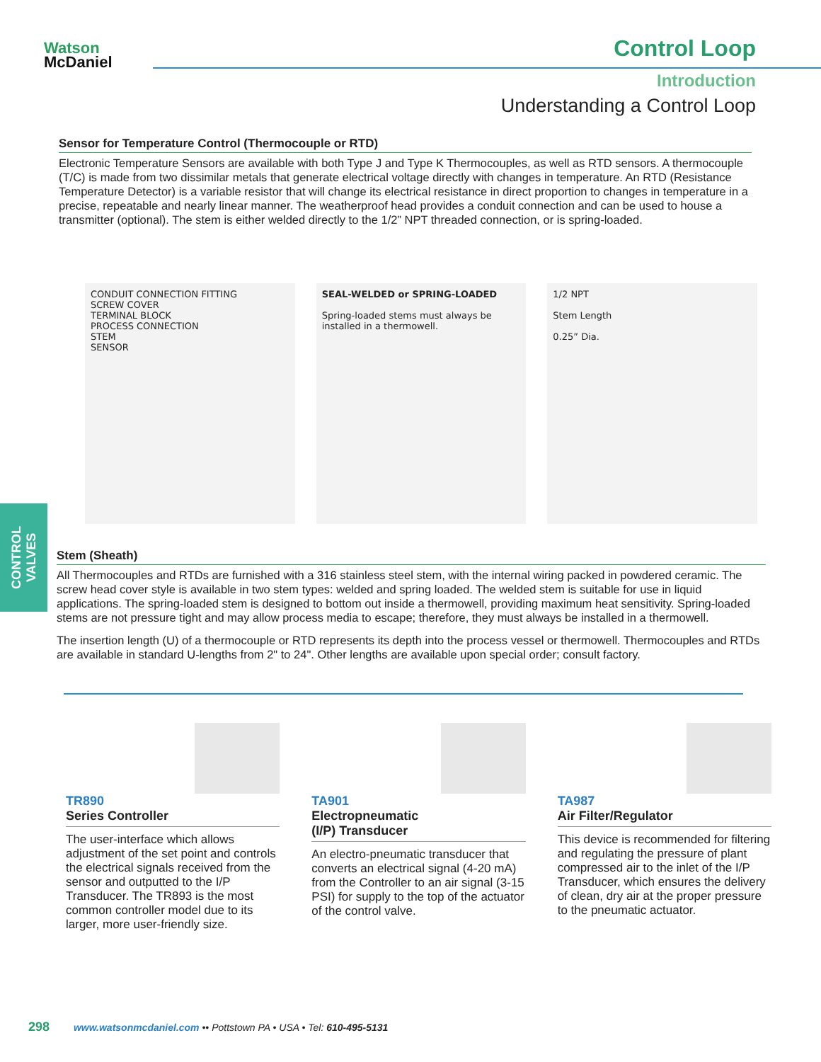Watson
McDaniel
Control Loop
Introduction
Understanding a Control Loop
Sensor for Temperature Control (Thermocouple or RTD)
Electronic Temperature Sensors are available with both Type J and Type K Thermocouples, as well as RTD sensors. A thermocouple (T/C) is made from two dissimilar metals that generate electrical voltage directly with changes in temperature. An RTD (Resistance Temperature Detector) is a variable resistor that will change its electrical resistance in direct proportion to changes in temperature in a precise, repeatable and nearly linear manner. The weatherproof head provides a conduit connection and can be used to house a transmitter (optional). The stem is either welded directly to the 1/2” NPT threaded connection, or is spring-loaded.
CONDUIT CONNECTION FITTING
SCREW COVER
TERMINAL BLOCK
PROCESS CONNECTION
STEM
SENSOR
SEAL-WELDED or SPRING-LOADED
Spring-loaded stems must always be installed in a thermowell.
1/2 NPT
Stem Length
0.25” Dia.
CONTROL VALVES
Stem (Sheath)
All Thermocouples and RTDs are furnished with a 316 stainless steel stem, with the internal wiring packed in powdered ceramic. The screw head cover style is available in two stem types: welded and spring loaded. The welded stem is suitable for use in liquid applications. The spring-loaded stem is designed to bottom out inside a thermowell, providing maximum heat sensitivity. Spring-loaded stems are not pressure tight and may allow process media to escape; therefore, they must always be installed in a thermowell.
The insertion length (U) of a thermocouple or RTD represents its depth into the process vessel or thermowell. Thermocouples and RTDs are available in standard U-lengths from 2" to 24". Other lengths are available upon special order; consult factory.
TR890
Series Controller
The user-interface which allows adjustment of the set point and controls the electrical signals received from the sensor and outputted to the I/P Transducer. The TR893 is the most common controller model due to its larger, more user-friendly size.
TA901
Electropneumatic
(I/P) Transducer
An electro-pneumatic transducer that converts an electrical signal (4-20 mA) from the Controller to an air signal (3-15 PSI) for supply to the top of the actuator of the control valve.
TA987
Air Filter/Regulator
This device is recommended for filtering and regulating the pressure of plant compressed air to the inlet of the I/P Transducer, which ensures the delivery of clean, dry air at the proper pressure to the pneumatic actuator.
298 www.watsonmcdaniel.com •• Pottstown PA • USA • Tel: 610-495-5131